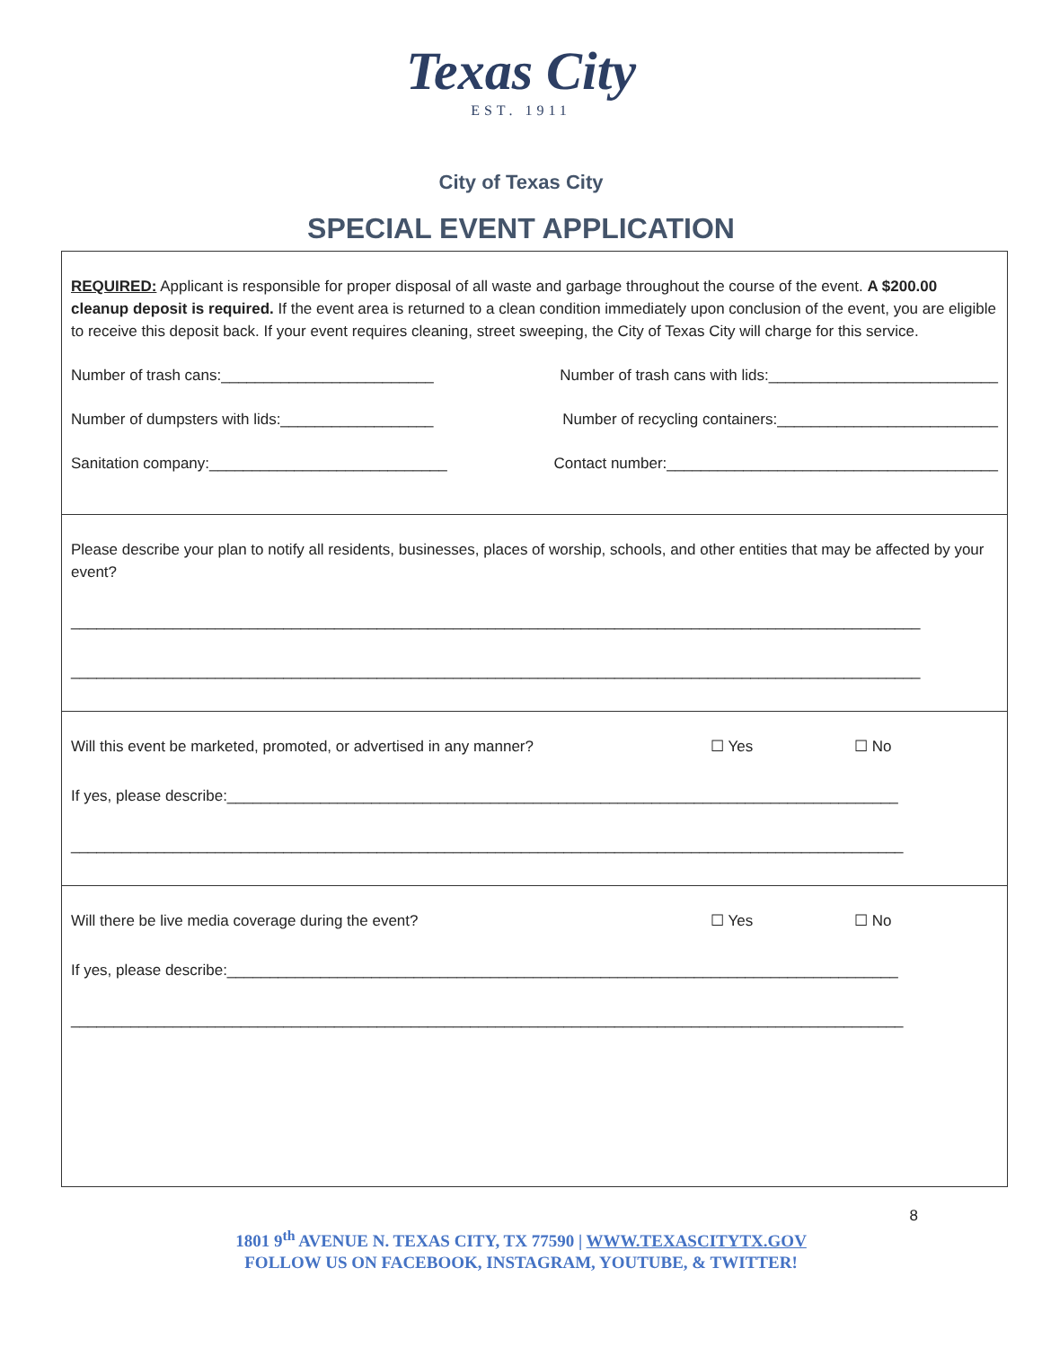Texas City
EST. 1911
City of Texas City
SPECIAL EVENT APPLICATION
REQUIRED: Applicant is responsible for proper disposal of all waste and garbage throughout the course of the event. A $200.00 cleanup deposit is required. If the event area is returned to a clean condition immediately upon conclusion of the event, you are eligible to receive this deposit back. If your event requires cleaning, street sweeping, the City of Texas City will charge for this service.
Number of trash cans:_________________________ Number of trash cans with lids:___________________________
Number of dumpsters with lids:__________________ Number of recycling containers:__________________________
Sanitation company:____________________________ Contact number:_______________________________________
Please describe your plan to notify all residents, businesses, places of worship, schools, and other entities that may be affected by your event?
____________________________________________________________________________________________________
____________________________________________________________________________________________________
Will this event be marketed, promoted, or advertised in any manner? ☐ Yes ☐ No
If yes, please describe:_______________________________________________________________________________
__________________________________________________________________________________________________
Will there be live media coverage during the event? ☐ Yes ☐ No
If yes, please describe:_______________________________________________________________________________
__________________________________________________________________________________________________
8
1801 9<sup>th</sup> AVENUE N. TEXAS CITY, TX 77590 | WWW.TEXASCITYTX.GOV
FOLLOW US ON FACEBOOK, INSTAGRAM, YOUTUBE, & TWITTER!